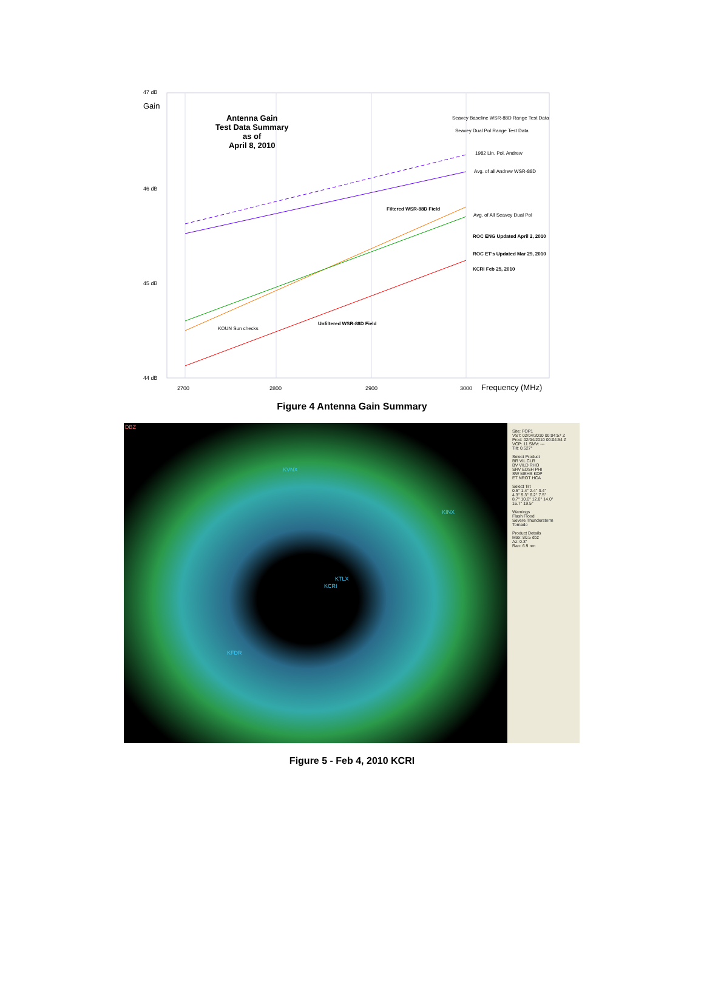47 dB
Gain
Antenna Gain
Test Data Summary
as of
April 8, 2010
Seavey Baseline WSR-88D Range Test Data
Seavey Dual Pol Range Test Data
1982 Lin. Pol. Andrew
Avg. of all Andrew WSR-88D
46 dB
Filtered WSR-88D Field
Avg. of All Seavey Dual Pol
ROC ENG Updated April 2, 2010
ROC ET's Updated Mar 29, 2010
KCRI Feb 25, 2010
45 dB
Unfiltered WSR-88D Field
KOUN Sun checks
44 dB
2700 2800 2900 3000 Frequency (MHz)
Figure 4 Antenna Gain Summary
DBZ
KVNX
KINX
KTLX
KCRI
KFDR
Site: FOP1
VST: 02/04/2010 00:04:57 Z
Prod: 02/04/2010 00:04:54 Z
VCP: 11 SMV: ---
Tilt: 0.527°
Select Product
BR VIL CLR
BV VILD RHO
SRV EDSH PHI
SW MEHS KDP
ET NROT HCA
Select Tilt
0.5° 1.4° 2.4° 3.4°
4.3° 5.3° 6.2° 7.5°
8.7° 10.0° 12.0° 14.0°
16.7° 19.5°
Warnings
Flash Flood
Severe Thunderstorm
Tornado
Product Details
Max: 80.5 dbz
Az: 0.3°
Ran: 6.9 nm
Figure 5 - Feb 4, 2010 KCRI